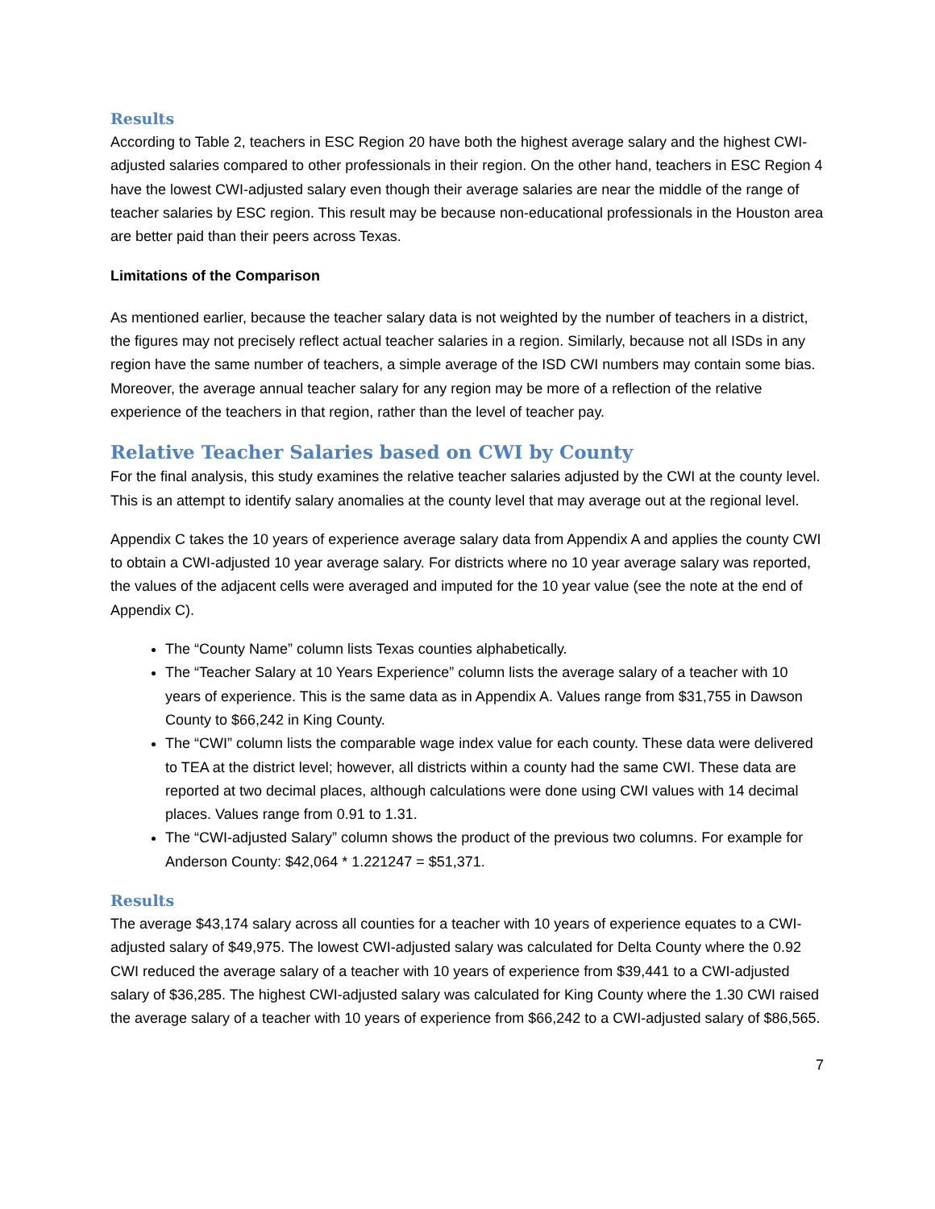Results
According to Table 2, teachers in ESC Region 20 have both the highest average salary and the highest CWI-adjusted salaries compared to other professionals in their region. On the other hand, teachers in ESC Region 4 have the lowest CWI-adjusted salary even though their average salaries are near the middle of the range of teacher salaries by ESC region. This result may be because non-educational professionals in the Houston area are better paid than their peers across Texas.
Limitations of the Comparison
As mentioned earlier, because the teacher salary data is not weighted by the number of teachers in a district, the figures may not precisely reflect actual teacher salaries in a region. Similarly, because not all ISDs in any region have the same number of teachers, a simple average of the ISD CWI numbers may contain some bias. Moreover, the average annual teacher salary for any region may be more of a reflection of the relative experience of the teachers in that region, rather than the level of teacher pay.
Relative Teacher Salaries based on CWI by County
For the final analysis, this study examines the relative teacher salaries adjusted by the CWI at the county level. This is an attempt to identify salary anomalies at the county level that may average out at the regional level.
Appendix C takes the 10 years of experience average salary data from Appendix A and applies the county CWI to obtain a CWI-adjusted 10 year average salary. For districts where no 10 year average salary was reported, the values of the adjacent cells were averaged and imputed for the 10 year value (see the note at the end of Appendix C).
The “County Name” column lists Texas counties alphabetically.
The “Teacher Salary at 10 Years Experience” column lists the average salary of a teacher with 10 years of experience. This is the same data as in Appendix A. Values range from $31,755 in Dawson County to $66,242 in King County.
The “CWI” column lists the comparable wage index value for each county. These data were delivered to TEA at the district level; however, all districts within a county had the same CWI. These data are reported at two decimal places, although calculations were done using CWI values with 14 decimal places. Values range from 0.91 to 1.31.
The “CWI-adjusted Salary” column shows the product of the previous two columns. For example for Anderson County: $42,064 * 1.221247 = $51,371.
Results
The average $43,174 salary across all counties for a teacher with 10 years of experience equates to a CWI-adjusted salary of $49,975. The lowest CWI-adjusted salary was calculated for Delta County where the 0.92 CWI reduced the average salary of a teacher with 10 years of experience from $39,441 to a CWI-adjusted salary of $36,285. The highest CWI-adjusted salary was calculated for King County where the 1.30 CWI raised the average salary of a teacher with 10 years of experience from $66,242 to a CWI-adjusted salary of $86,565.
7